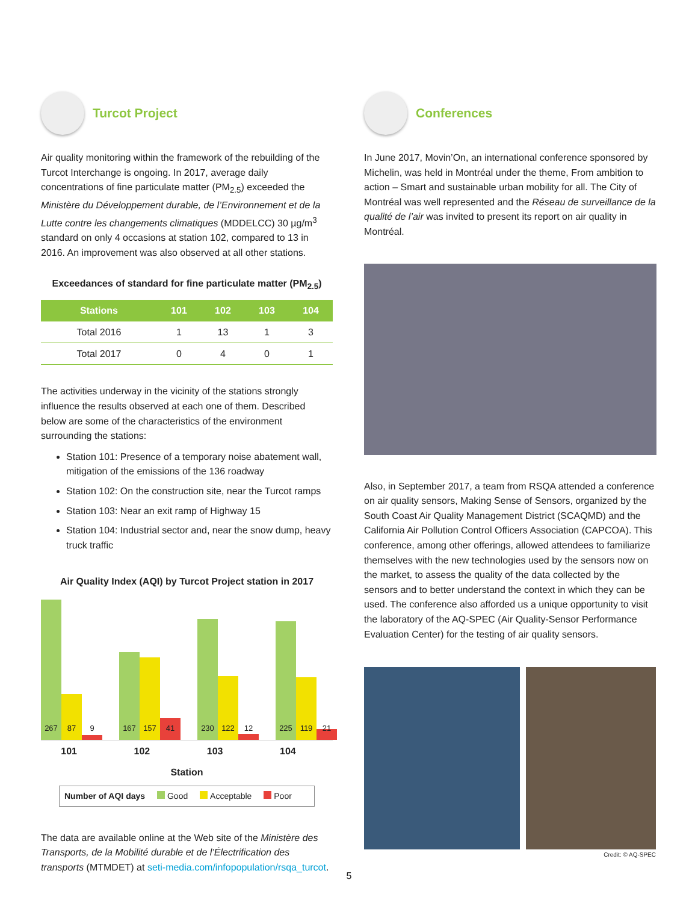Turcot Project
Air quality monitoring within the framework of the rebuilding of the Turcot Interchange is ongoing. In 2017, average daily concentrations of fine particulate matter (PM<sub>2.5</sub>) exceeded the Ministère du Développement durable, de l’Environnement et de la Lutte contre les changements climatiques (MDDELCC) 30 µg/m<sup>3</sup> standard on only 4 occasions at station 102, compared to 13 in 2016. An improvement was also observed at all other stations.
Exceedances of standard for fine particulate matter (PM<sub>2.5</sub>)
| Stations | 101 | 102 | 103 | 104 |
| --- | --- | --- | --- | --- |
| Total 2016 | 1 | 13 | 1 | 3 |
| Total 2017 | 0 | 4 | 0 | 1 |
The activities underway in the vicinity of the stations strongly influence the results observed at each one of them. Described below are some of the characteristics of the environment surrounding the stations:
Station 101: Presence of a temporary noise abatement wall, mitigation of the emissions of the 136 roadway
Station 102: On the construction site, near the Turcot ramps
Station 103: Near an exit ramp of Highway 15
Station 104: Industrial sector and, near the snow dump, heavy truck traffic
Air Quality Index (AQI) by Turcot Project station in 2017
267
87
9
167
157
41
230
122
12
225
119
21
101 102 103 104
Station
Number of AQI days Good Acceptable Poor
The data are available online at the Web site of the Ministère des Transports, de la Mobilité durable et de l’Électrification des transports (MTMDET) at seti-media.com/infopopulation/rsqa_turcot.
Conferences
In June 2017, Movin’On, an international conference sponsored by Michelin, was held in Montréal under the theme, From ambition to action – Smart and sustainable urban mobility for all. The City of Montréal was well represented and the Réseau de surveillance de la qualité de l’air was invited to present its report on air quality in Montréal.
Also, in September 2017, a team from RSQA attended a conference on air quality sensors, Making Sense of Sensors, organized by the South Coast Air Quality Management District (SCAQMD) and the California Air Pollution Control Officers Association (CAPCOA). This conference, among other offerings, allowed attendees to familiarize themselves with the new technologies used by the sensors now on the market, to assess the quality of the data collected by the sensors and to better understand the context in which they can be used. The conference also afforded us a unique opportunity to visit the laboratory of the AQ-SPEC (Air Quality-Sensor Performance Evaluation Center) for the testing of air quality sensors.
Credit: © AQ-SPEC
5